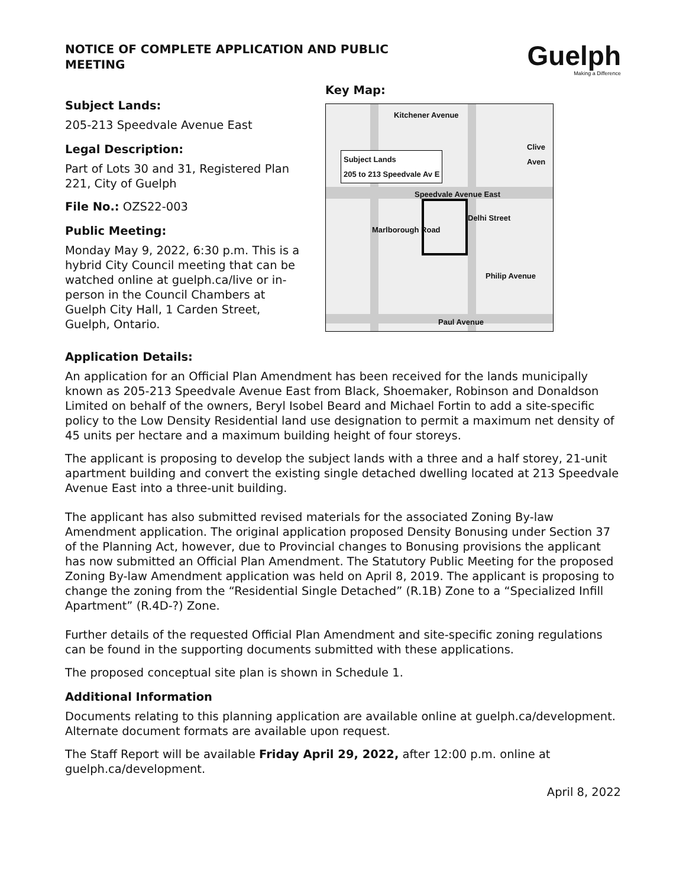NOTICE OF COMPLETE APPLICATION AND PUBLIC MEETING
Guelph
Making a Difference
Subject Lands:
205-213 Speedvale Avenue East
Legal Description:
Part of Lots 30 and 31, Registered Plan 221, City of Guelph
File No.: OZS22-003
Public Meeting:
Monday May 9, 2022, 6:30 p.m. This is a hybrid City Council meeting that can be watched online at guelph.ca/live or in-person in the Council Chambers at Guelph City Hall, 1 Carden Street, Guelph, Ontario.
Key Map:
Kitchener Avenue
Subject Lands
205 to 213 Speedvale Av E
Speedvale Avenue East
Marlborough Road
Delhi Street
Clive Aven
Philip Avenue
Paul Avenue
Application Details:
An application for an Official Plan Amendment has been received for the lands municipally known as 205-213 Speedvale Avenue East from Black, Shoemaker, Robinson and Donaldson Limited on behalf of the owners, Beryl Isobel Beard and Michael Fortin to add a site-specific policy to the Low Density Residential land use designation to permit a maximum net density of 45 units per hectare and a maximum building height of four storeys.
The applicant is proposing to develop the subject lands with a three and a half storey, 21-unit apartment building and convert the existing single detached dwelling located at 213 Speedvale Avenue East into a three-unit building.
The applicant has also submitted revised materials for the associated Zoning By-law Amendment application. The original application proposed Density Bonusing under Section 37 of the Planning Act, however, due to Provincial changes to Bonusing provisions the applicant has now submitted an Official Plan Amendment. The Statutory Public Meeting for the proposed Zoning By-law Amendment application was held on April 8, 2019. The applicant is proposing to change the zoning from the “Residential Single Detached” (R.1B) Zone to a “Specialized Infill Apartment” (R.4D-?) Zone.
Further details of the requested Official Plan Amendment and site-specific zoning regulations can be found in the supporting documents submitted with these applications.
The proposed conceptual site plan is shown in Schedule 1.
Additional Information
Documents relating to this planning application are available online at guelph.ca/development. Alternate document formats are available upon request.
The Staff Report will be available Friday April 29, 2022, after 12:00 p.m. online at guelph.ca/development.
April 8, 2022